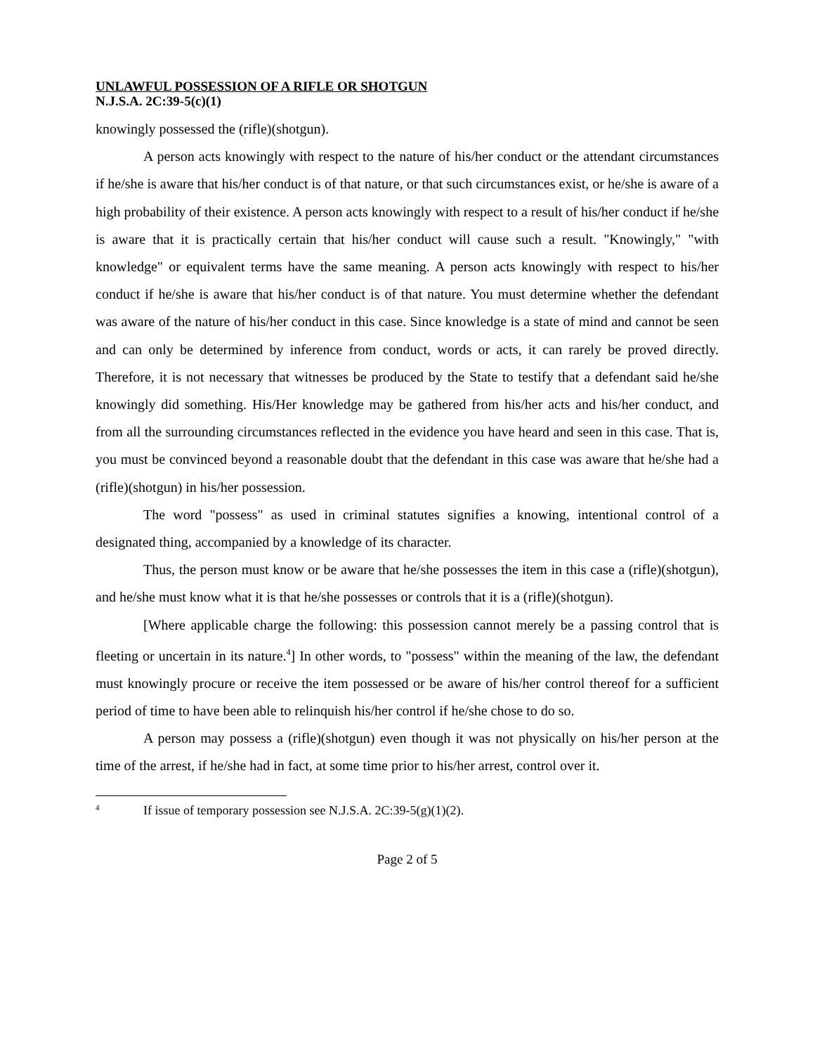UNLAWFUL POSSESSION OF A RIFLE OR SHOTGUN
N.J.S.A. 2C:39-5(c)(1)
knowingly possessed the (rifle)(shotgun).
A person acts knowingly with respect to the nature of his/her conduct or the attendant circumstances if he/she is aware that his/her conduct is of that nature, or that such circumstances exist, or he/she is aware of a high probability of their existence. A person acts knowingly with respect to a result of his/her conduct if he/she is aware that it is practically certain that his/her conduct will cause such a result. "Knowingly," "with knowledge" or equivalent terms have the same meaning. A person acts knowingly with respect to his/her conduct if he/she is aware that his/her conduct is of that nature. You must determine whether the defendant was aware of the nature of his/her conduct in this case. Since knowledge is a state of mind and cannot be seen and can only be determined by inference from conduct, words or acts, it can rarely be proved directly. Therefore, it is not necessary that witnesses be produced by the State to testify that a defendant said he/she knowingly did something. His/Her knowledge may be gathered from his/her acts and his/her conduct, and from all the surrounding circumstances reflected in the evidence you have heard and seen in this case. That is, you must be convinced beyond a reasonable doubt that the defendant in this case was aware that he/she had a (rifle)(shotgun) in his/her possession.
The word "possess" as used in criminal statutes signifies a knowing, intentional control of a designated thing, accompanied by a knowledge of its character.
Thus, the person must know or be aware that he/she possesses the item in this case a (rifle)(shotgun), and he/she must know what it is that he/she possesses or controls that it is a (rifle)(shotgun).
[Where applicable charge the following: this possession cannot merely be a passing control that is fleeting or uncertain in its nature.<sup>4</sup>] In other words, to "possess" within the meaning of the law, the defendant must knowingly procure or receive the item possessed or be aware of his/her control thereof for a sufficient period of time to have been able to relinquish his/her control if he/she chose to do so.
A person may possess a (rifle)(shotgun) even though it was not physically on his/her person at the time of the arrest, if he/she had in fact, at some time prior to his/her arrest, control over it.
<sup>4</sup> If issue of temporary possession see N.J.S.A. 2C:39-5(g)(1)(2).
Page 2 of 5